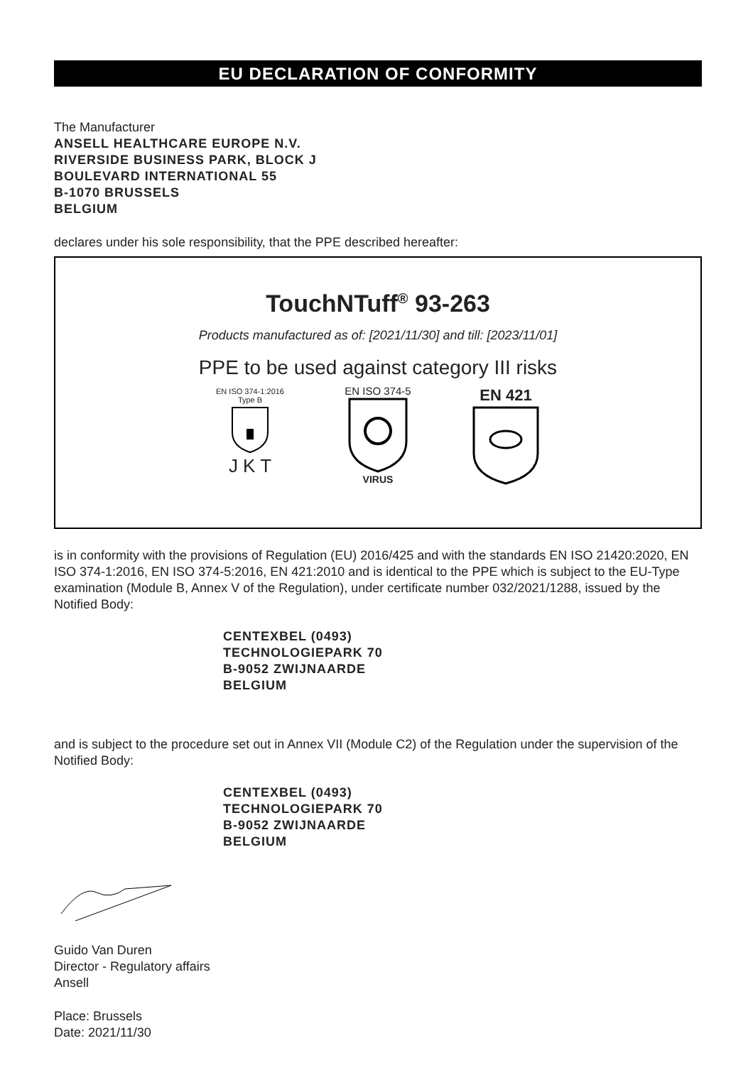EU DECLARATION OF CONFORMITY
The Manufacturer
ANSELL HEALTHCARE EUROPE N.V.
RIVERSIDE BUSINESS PARK, BLOCK J
BOULEVARD INTERNATIONAL 55
B-1070 BRUSSELS
BELGIUM
declares under his sole responsibility, that the PPE described hereafter:
TouchNTuff<sup>®</sup> 93-263
Products manufactured as of: [2021/11/30] and till: [2023/11/01]
PPE to be used against category III risks
EN ISO 374-1:2016
Type B
J K T
EN ISO 374-5
VIRUS
EN 421
is in conformity with the provisions of Regulation (EU) 2016/425 and with the standards EN ISO 21420:2020, EN ISO 374-1:2016, EN ISO 374-5:2016, EN 421:2010 and is identical to the PPE which is subject to the EU-Type examination (Module B, Annex V of the Regulation), under certificate number 032/2021/1288, issued by the Notified Body:
CENTEXBEL (0493)
TECHNOLOGIEPARK 70
B-9052 ZWIJNAARDE
BELGIUM
and is subject to the procedure set out in Annex VII (Module C2) of the Regulation under the supervision of the Notified Body:
CENTEXBEL (0493)
TECHNOLOGIEPARK 70
B-9052 ZWIJNAARDE
BELGIUM
Guido Van Duren
Director - Regulatory affairs
Ansell
Place: Brussels
Date: 2021/11/30